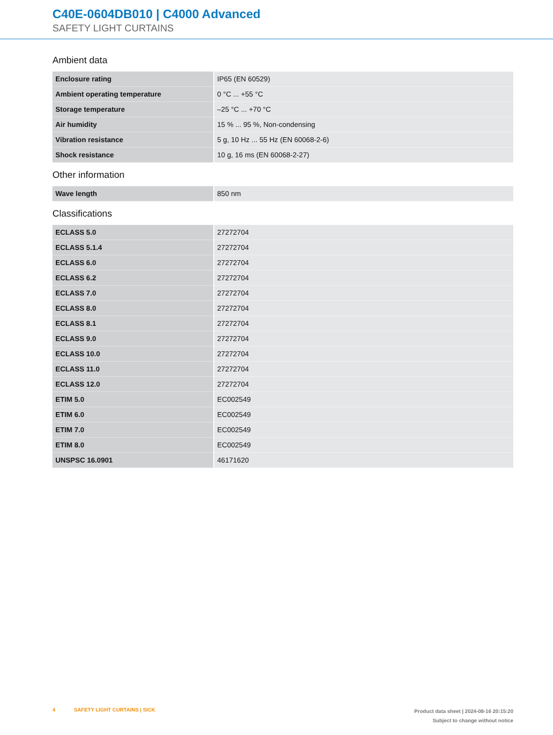C40E-0604DB010 | C4000 Advanced
SAFETY LIGHT CURTAINS
Ambient data
| Enclosure rating | IP65 (EN 60529) |
| Ambient operating temperature | 0 °C ... +55 °C |
| Storage temperature | –25 °C ... +70 °C |
| Air humidity | 15 % ... 95 %, Non-condensing |
| Vibration resistance | 5 g, 10 Hz ... 55 Hz (EN 60068-2-6) |
| Shock resistance | 10 g, 16 ms (EN 60068-2-27) |
Other information
| Wave length | 850 nm |
Classifications
| ECLASS 5.0 | 27272704 |
| ECLASS 5.1.4 | 27272704 |
| ECLASS 6.0 | 27272704 |
| ECLASS 6.2 | 27272704 |
| ECLASS 7.0 | 27272704 |
| ECLASS 8.0 | 27272704 |
| ECLASS 8.1 | 27272704 |
| ECLASS 9.0 | 27272704 |
| ECLASS 10.0 | 27272704 |
| ECLASS 11.0 | 27272704 |
| ECLASS 12.0 | 27272704 |
| ETIM 5.0 | EC002549 |
| ETIM 6.0 | EC002549 |
| ETIM 7.0 | EC002549 |
| ETIM 8.0 | EC002549 |
| UNSPSC 16.0901 | 46171620 |
4 SAFETY LIGHT CURTAINS | SICK
Product data sheet | 2024-08-16 20:15:20
Subject to change without notice